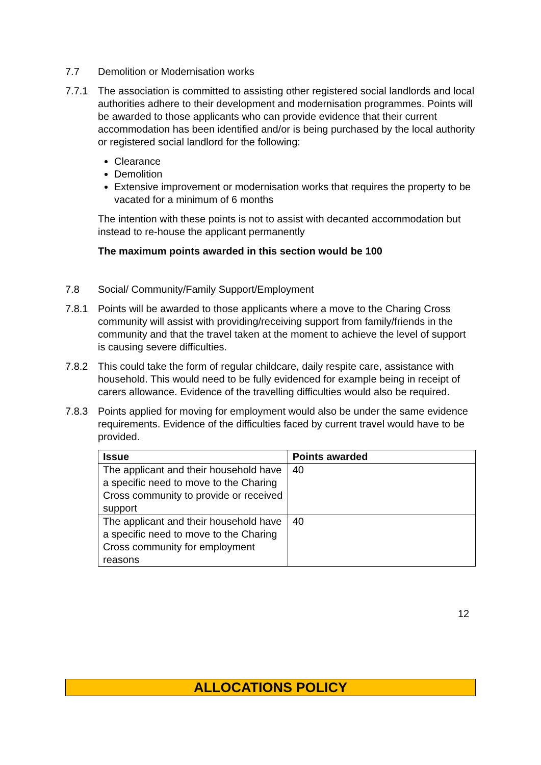7.7 Demolition or Modernisation works
7.7.1 The association is committed to assisting other registered social landlords and local authorities adhere to their development and modernisation programmes. Points will be awarded to those applicants who can provide evidence that their current accommodation has been identified and/or is being purchased by the local authority or registered social landlord for the following:
Clearance
Demolition
Extensive improvement or modernisation works that requires the property to be vacated for a minimum of 6 months
The intention with these points is not to assist with decanted accommodation but instead to re-house the applicant permanently
The maximum points awarded in this section would be 100
7.8 Social/ Community/Family Support/Employment
7.8.1 Points will be awarded to those applicants where a move to the Charing Cross community will assist with providing/receiving support from family/friends in the community and that the travel taken at the moment to achieve the level of support is causing severe difficulties.
7.8.2 This could take the form of regular childcare, daily respite care, assistance with household. This would need to be fully evidenced for example being in receipt of carers allowance. Evidence of the travelling difficulties would also be required.
7.8.3 Points applied for moving for employment would also be under the same evidence requirements. Evidence of the difficulties faced by current travel would have to be provided.
| Issue | Points awarded |
| --- | --- |
| The applicant and their household have a specific need to move to the Charing Cross community to provide or received support | 40 |
| The applicant and their household have a specific need to move to the Charing Cross community for employment reasons | 40 |
12
ALLOCATIONS POLICY